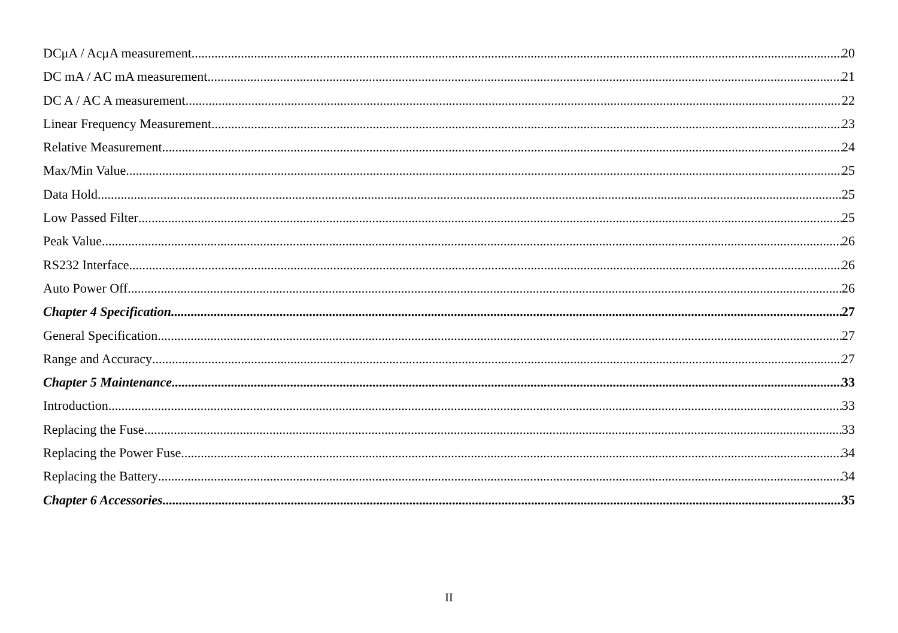DCμA / AcμA measurement 20
DC mA / AC mA measurement 21
DC A / AC A measurement 22
Linear Frequency Measurement 23
Relative Measurement 24
Max/Min Value 25
Data Hold 25
Low Passed Filter 25
Peak Value 26
RS232 Interface 26
Auto Power Off 26
Chapter 4 Specification 27
General Specification 27
Range and Accuracy 27
Chapter 5 Maintenance 33
Introduction 33
Replacing the Fuse 33
Replacing the Power Fuse 34
Replacing the Battery 34
Chapter 6 Accessories 35
II